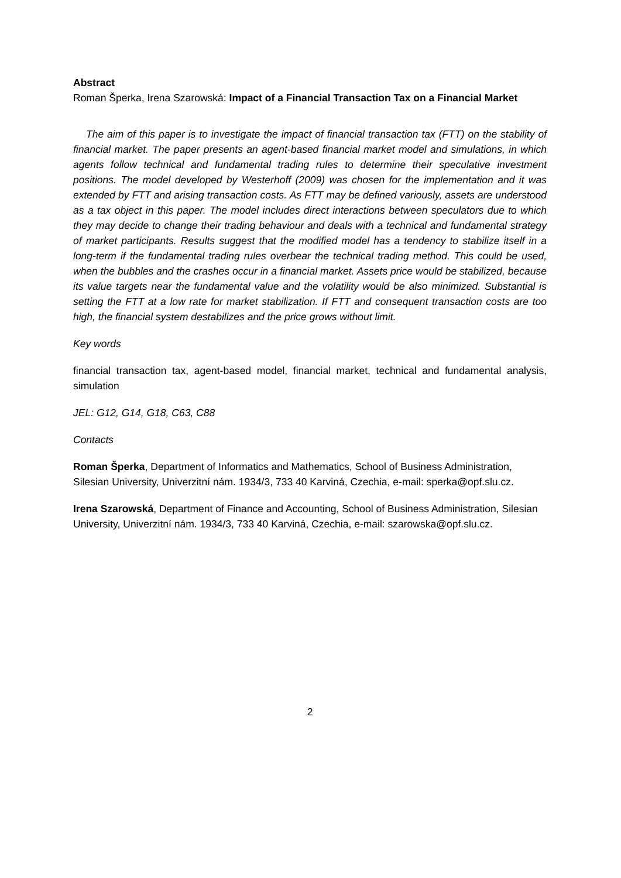Abstract
Roman Šperka, Irena Szarowská: Impact of a Financial Transaction Tax on a Financial Market
The aim of this paper is to investigate the impact of financial transaction tax (FTT) on the stability of financial market. The paper presents an agent-based financial market model and simulations, in which agents follow technical and fundamental trading rules to determine their speculative investment positions. The model developed by Westerhoff (2009) was chosen for the implementation and it was extended by FTT and arising transaction costs. As FTT may be defined variously, assets are understood as a tax object in this paper. The model includes direct interactions between speculators due to which they may decide to change their trading behaviour and deals with a technical and fundamental strategy of market participants. Results suggest that the modified model has a tendency to stabilize itself in a long-term if the fundamental trading rules overbear the technical trading method. This could be used, when the bubbles and the crashes occur in a financial market. Assets price would be stabilized, because its value targets near the fundamental value and the volatility would be also minimized. Substantial is setting the FTT at a low rate for market stabilization. If FTT and consequent transaction costs are too high, the financial system destabilizes and the price grows without limit.
Key words
financial transaction tax, agent-based model, financial market, technical and fundamental analysis, simulation
JEL: G12, G14, G18, C63, C88
Contacts
Roman Šperka, Department of Informatics and Mathematics, School of Business Administration, Silesian University, Univerzitní nám. 1934/3, 733 40 Karviná, Czechia, e-mail: sperka@opf.slu.cz.
Irena Szarowská, Department of Finance and Accounting, School of Business Administration, Silesian University, Univerzitní nám. 1934/3, 733 40 Karviná, Czechia, e-mail: szarowska@opf.slu.cz.
2